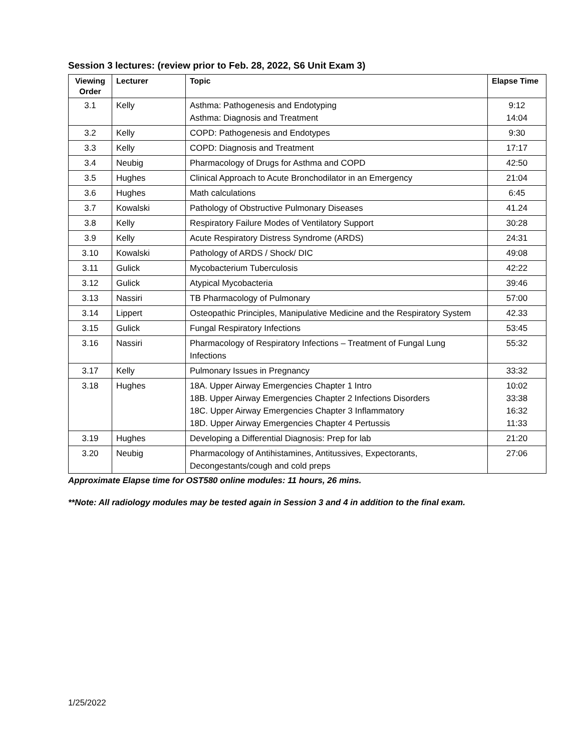Session 3 lectures: (review prior to Feb. 28, 2022, S6 Unit Exam 3)
| Viewing Order | Lecturer | Topic | Elapse Time |
| --- | --- | --- | --- |
| 3.1 | Kelly | Asthma: Pathogenesis and Endotyping Asthma: Diagnosis and Treatment | 9:12 14:04 |
| 3.2 | Kelly | COPD: Pathogenesis and Endotypes | 9:30 |
| 3.3 | Kelly | COPD: Diagnosis and Treatment | 17:17 |
| 3.4 | Neubig | Pharmacology of Drugs for Asthma and COPD | 42:50 |
| 3.5 | Hughes | Clinical Approach to Acute Bronchodilator in an Emergency | 21:04 |
| 3.6 | Hughes | Math calculations | 6:45 |
| 3.7 | Kowalski | Pathology of Obstructive Pulmonary Diseases | 41.24 |
| 3.8 | Kelly | Respiratory Failure Modes of Ventilatory Support | 30:28 |
| 3.9 | Kelly | Acute Respiratory Distress Syndrome (ARDS) | 24:31 |
| 3.10 | Kowalski | Pathology of ARDS / Shock/ DIC | 49:08 |
| 3.11 | Gulick | Mycobacterium Tuberculosis | 42:22 |
| 3.12 | Gulick | Atypical Mycobacteria | 39:46 |
| 3.13 | Nassiri | TB Pharmacology of Pulmonary | 57:00 |
| 3.14 | Lippert | Osteopathic Principles, Manipulative Medicine and the Respiratory System | 42.33 |
| 3.15 | Gulick | Fungal Respiratory Infections | 53:45 |
| 3.16 | Nassiri | Pharmacology of Respiratory Infections – Treatment of Fungal Lung Infections | 55:32 |
| 3.17 | Kelly | Pulmonary Issues in Pregnancy | 33:32 |
| 3.18 | Hughes | 18A. Upper Airway Emergencies Chapter 1 Intro 18B. Upper Airway Emergencies Chapter 2 Infections Disorders 18C. Upper Airway Emergencies Chapter 3 Inflammatory 18D. Upper Airway Emergencies Chapter 4 Pertussis | 10:02 33:38 16:32 11:33 |
| 3.19 | Hughes | Developing a Differential Diagnosis: Prep for lab | 21:20 |
| 3.20 | Neubig | Pharmacology of Antihistamines, Antitussives, Expectorants, Decongestants/cough and cold preps | 27:06 |
Approximate Elapse time for OST580 online modules: 11 hours, 26 mins.
**Note: All radiology modules may be tested again in Session 3 and 4 in addition to the final exam.
1/25/2022